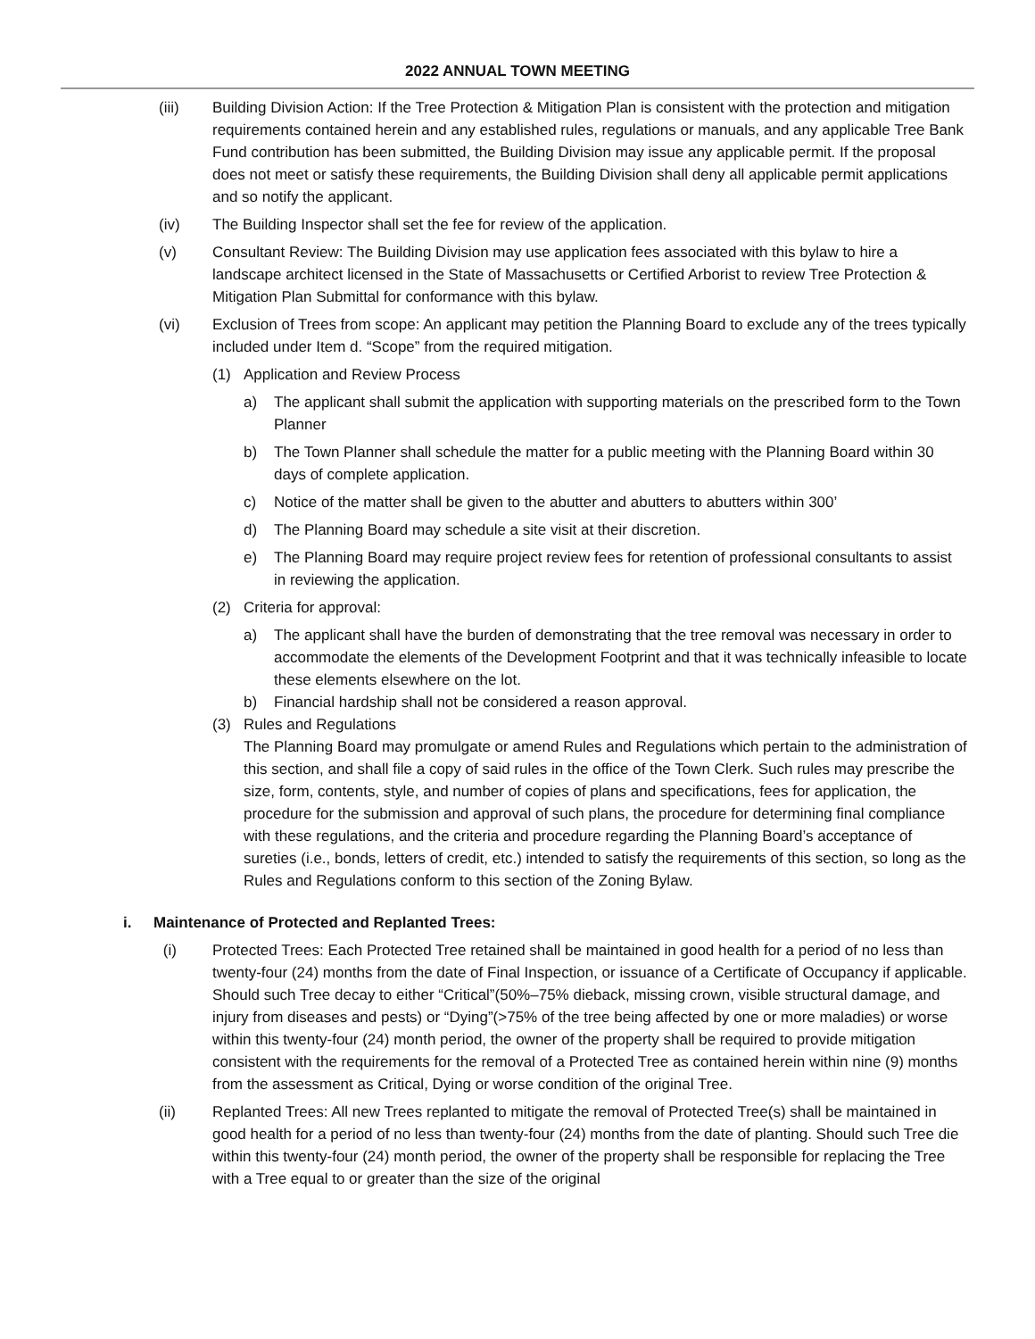2022 ANNUAL TOWN MEETING
(iii) Building Division Action: If the Tree Protection & Mitigation Plan is consistent with the protection and mitigation requirements contained herein and any established rules, regulations or manuals, and any applicable Tree Bank Fund contribution has been submitted, the Building Division may issue any applicable permit. If the proposal does not meet or satisfy these requirements, the Building Division shall deny all applicable permit applications and so notify the applicant.
(iv) The Building Inspector shall set the fee for review of the application.
(v) Consultant Review: The Building Division may use application fees associated with this bylaw to hire a landscape architect licensed in the State of Massachusetts or Certified Arborist to review Tree Protection & Mitigation Plan Submittal for conformance with this bylaw.
(vi) Exclusion of Trees from scope: An applicant may petition the Planning Board to exclude any of the trees typically included under Item d. “Scope” from the required mitigation.
(1) Application and Review Process
a) The applicant shall submit the application with supporting materials on the prescribed form to the Town Planner
b) The Town Planner shall schedule the matter for a public meeting with the Planning Board within 30 days of complete application.
c) Notice of the matter shall be given to the abutter and abutters to abutters within 300’
d) The Planning Board may schedule a site visit at their discretion.
e) The Planning Board may require project review fees for retention of professional consultants to assist in reviewing the application.
(2) Criteria for approval:
a) The applicant shall have the burden of demonstrating that the tree removal was necessary in order to accommodate the elements of the Development Footprint and that it was technically infeasible to locate these elements elsewhere on the lot.
b) Financial hardship shall not be considered a reason approval.
(3) Rules and Regulations
The Planning Board may promulgate or amend Rules and Regulations which pertain to the administration of this section, and shall file a copy of said rules in the office of the Town Clerk. Such rules may prescribe the size, form, contents, style, and number of copies of plans and specifications, fees for application, the procedure for the submission and approval of such plans, the procedure for determining final compliance with these regulations, and the criteria and procedure regarding the Planning Board’s acceptance of sureties (i.e., bonds, letters of credit, etc.) intended to satisfy the requirements of this section, so long as the Rules and Regulations conform to this section of the Zoning Bylaw.
i. Maintenance of Protected and Replanted Trees:
(i) Protected Trees: Each Protected Tree retained shall be maintained in good health for a period of no less than twenty-four (24) months from the date of Final Inspection, or issuance of a Certificate of Occupancy if applicable. Should such Tree decay to either “Critical”(50%–75% dieback, missing crown, visible structural damage, and injury from diseases and pests) or “Dying”(>75% of the tree being affected by one or more maladies) or worse within this twenty-four (24) month period, the owner of the property shall be required to provide mitigation consistent with the requirements for the removal of a Protected Tree as contained herein within nine (9) months from the assessment as Critical, Dying or worse condition of the original Tree.
(ii) Replanted Trees: All new Trees replanted to mitigate the removal of Protected Tree(s) shall be maintained in good health for a period of no less than twenty-four (24) months from the date of planting. Should such Tree die within this twenty-four (24) month period, the owner of the property shall be responsible for replacing the Tree with a Tree equal to or greater than the size of the original